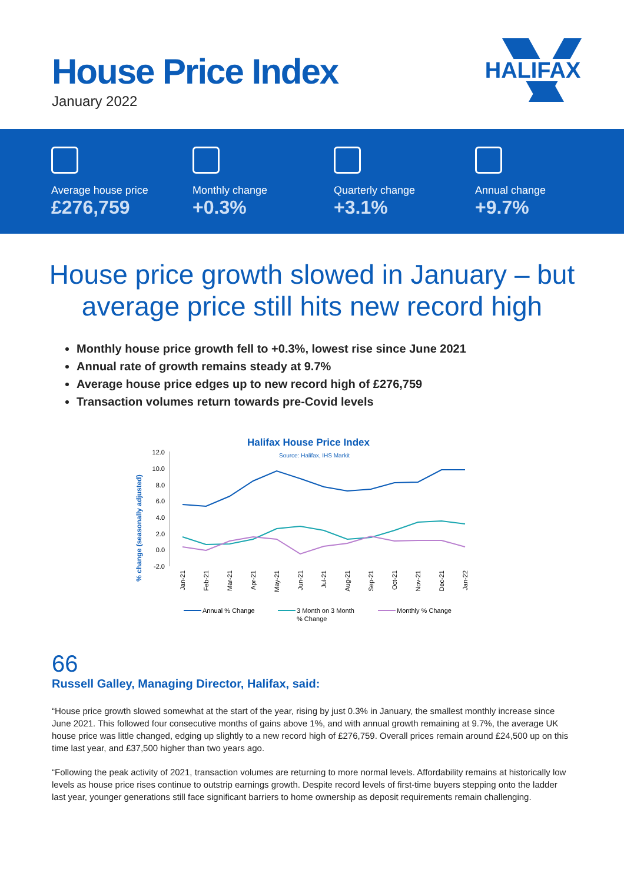House Price Index
January 2022
HALIFAX
Average house price
£276,759
Monthly change
+0.3%
Quarterly change
+3.1%
Annual change
+9.7%
House price growth slowed in January – but average price still hits new record high
Monthly house price growth fell to +0.3%, lowest rise since June 2021
Annual rate of growth remains steady at 9.7%
Average house price edges up to new record high of £276,759
Transaction volumes return towards pre-Covid levels
Halifax House Price Index
Source: Halifax, IHS Markit
% change (seasonally adjusted)
12.0
10.0
8.0
6.0
4.0
2.0
0.0
-2.0
Jan-21
Feb-21
Mar-21
Apr-21
May-21
Jun-21
Jul-21
Aug-21
Sep-21
Oct-21
Nov-21
Dec-21
Jan-22
Annual % Change
3 Month on 3 Month
% Change
Monthly % Change
66
Russell Galley, Managing Director, Halifax, said:
“House price growth slowed somewhat at the start of the year, rising by just 0.3% in January, the smallest monthly increase since June 2021. This followed four consecutive months of gains above 1%, and with annual growth remaining at 9.7%, the average UK house price was little changed, edging up slightly to a new record high of £276,759. Overall prices remain around £24,500 up on this time last year, and £37,500 higher than two years ago.
“Following the peak activity of 2021, transaction volumes are returning to more normal levels. Affordability remains at historically low levels as house price rises continue to outstrip earnings growth. Despite record levels of first-time buyers stepping onto the ladder last year, younger generations still face significant barriers to home ownership as deposit requirements remain challenging.